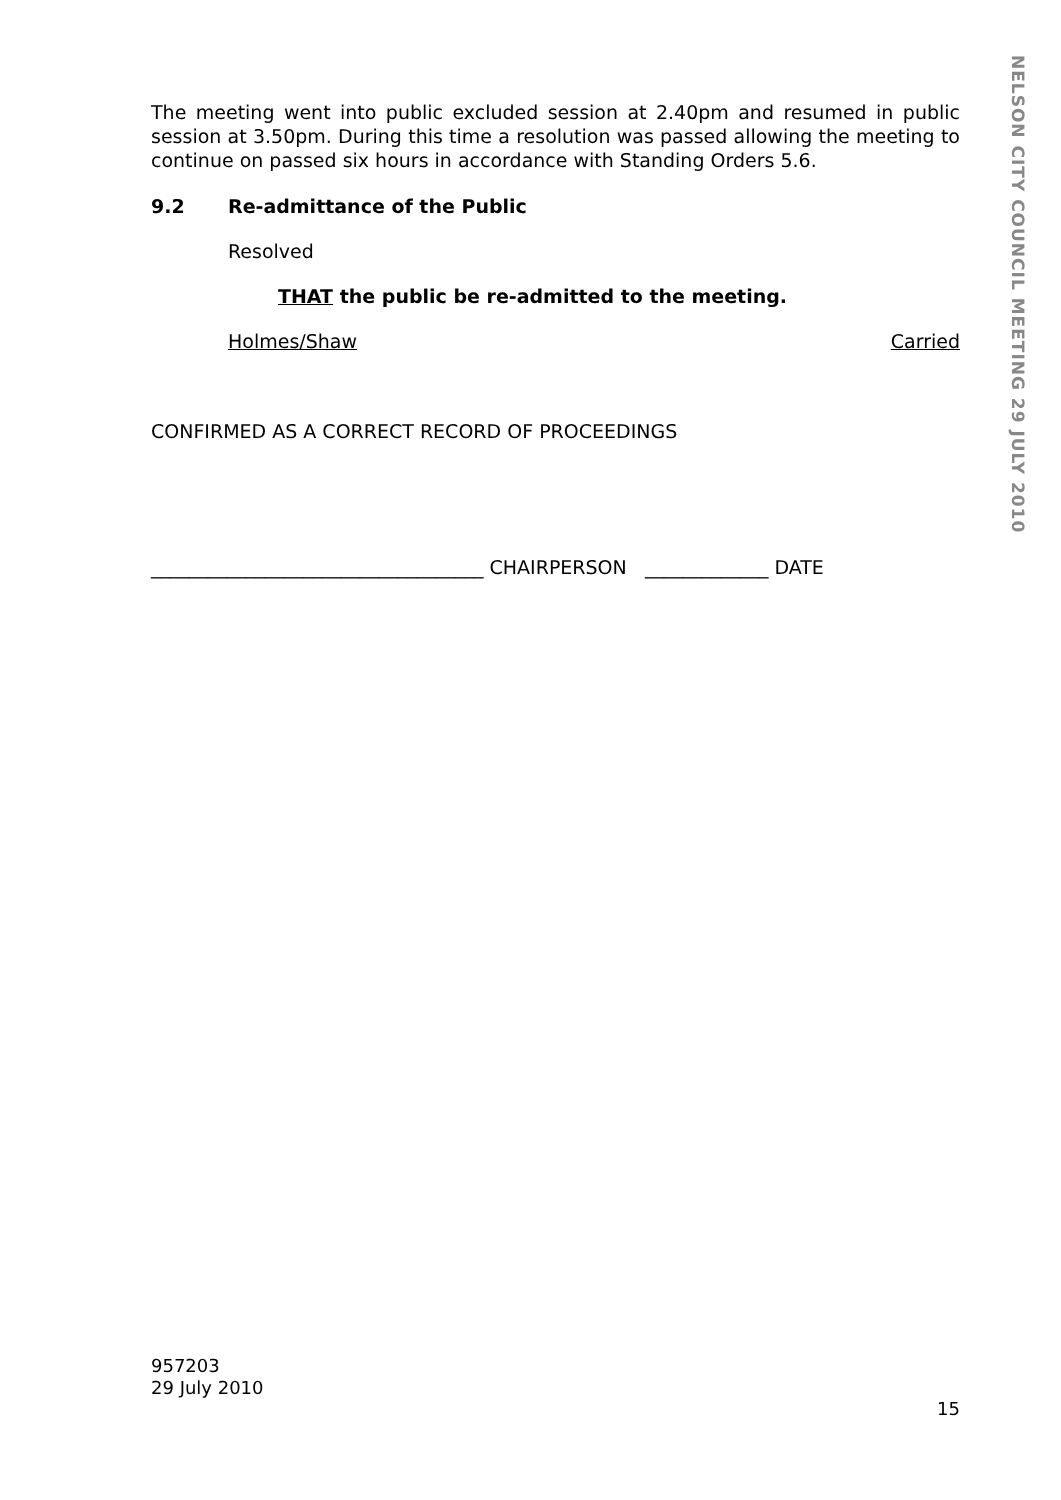The meeting went into public excluded session at 2.40pm and resumed in public session at 3.50pm. During this time a resolution was passed allowing the meeting to continue on passed six hours in accordance with Standing Orders 5.6.
9.2 Re-admittance of the Public
Resolved
THAT the public be re-admitted to the meeting.
Holmes/Shaw Carried
CONFIRMED AS A CORRECT RECORD OF PROCEEDINGS
___________________________________ CHAIRPERSON _____________ DATE
NELSON CITY COUNCIL MEETING 29 JULY 2010
957203
29 July 2010
15